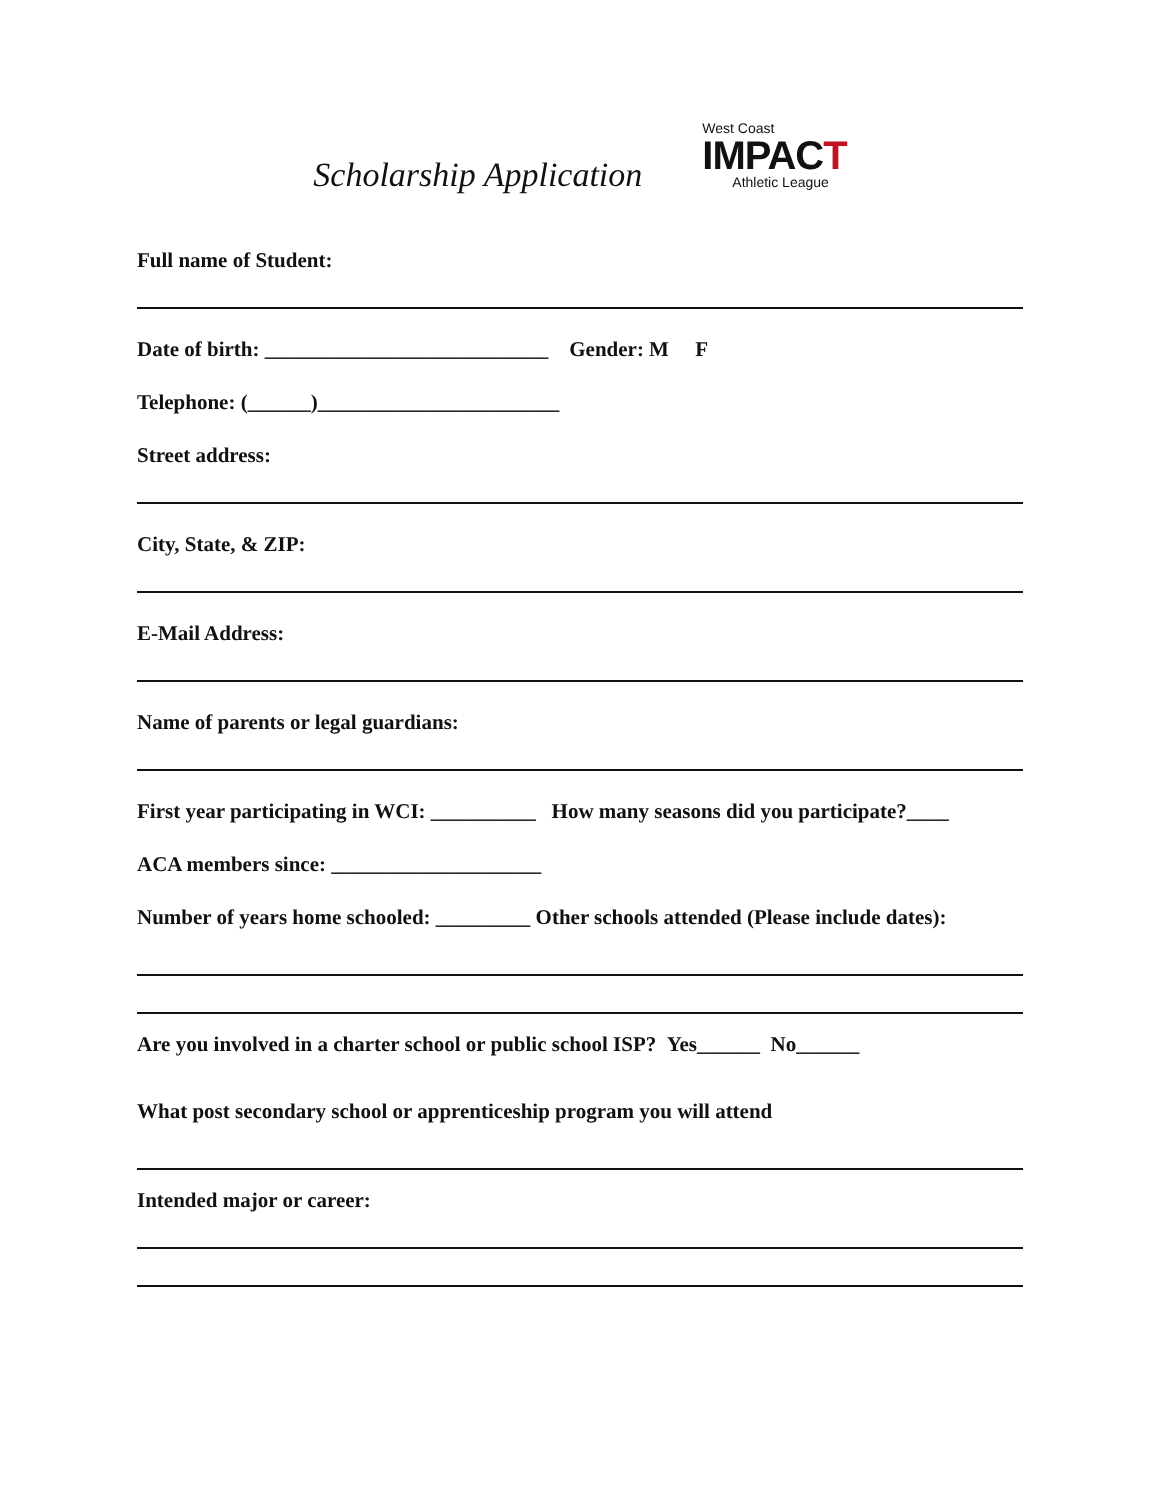Scholarship Application
West Coast
IMPACT
Athletic League
Full name of Student:
Date of birth: ___________________________ Gender: M F
Telephone: (______)_______________________
Street address:
City, State, & ZIP:
E-Mail Address:
Name of parents or legal guardians:
First year participating in WCI: __________ How many seasons did you participate?____
ACA members since: ____________________
Number of years home schooled: _________ Other schools attended (Please include dates):
Are you involved in a charter school or public school ISP? Yes______ No______
What post secondary school or apprenticeship program you will attend
Intended major or career: